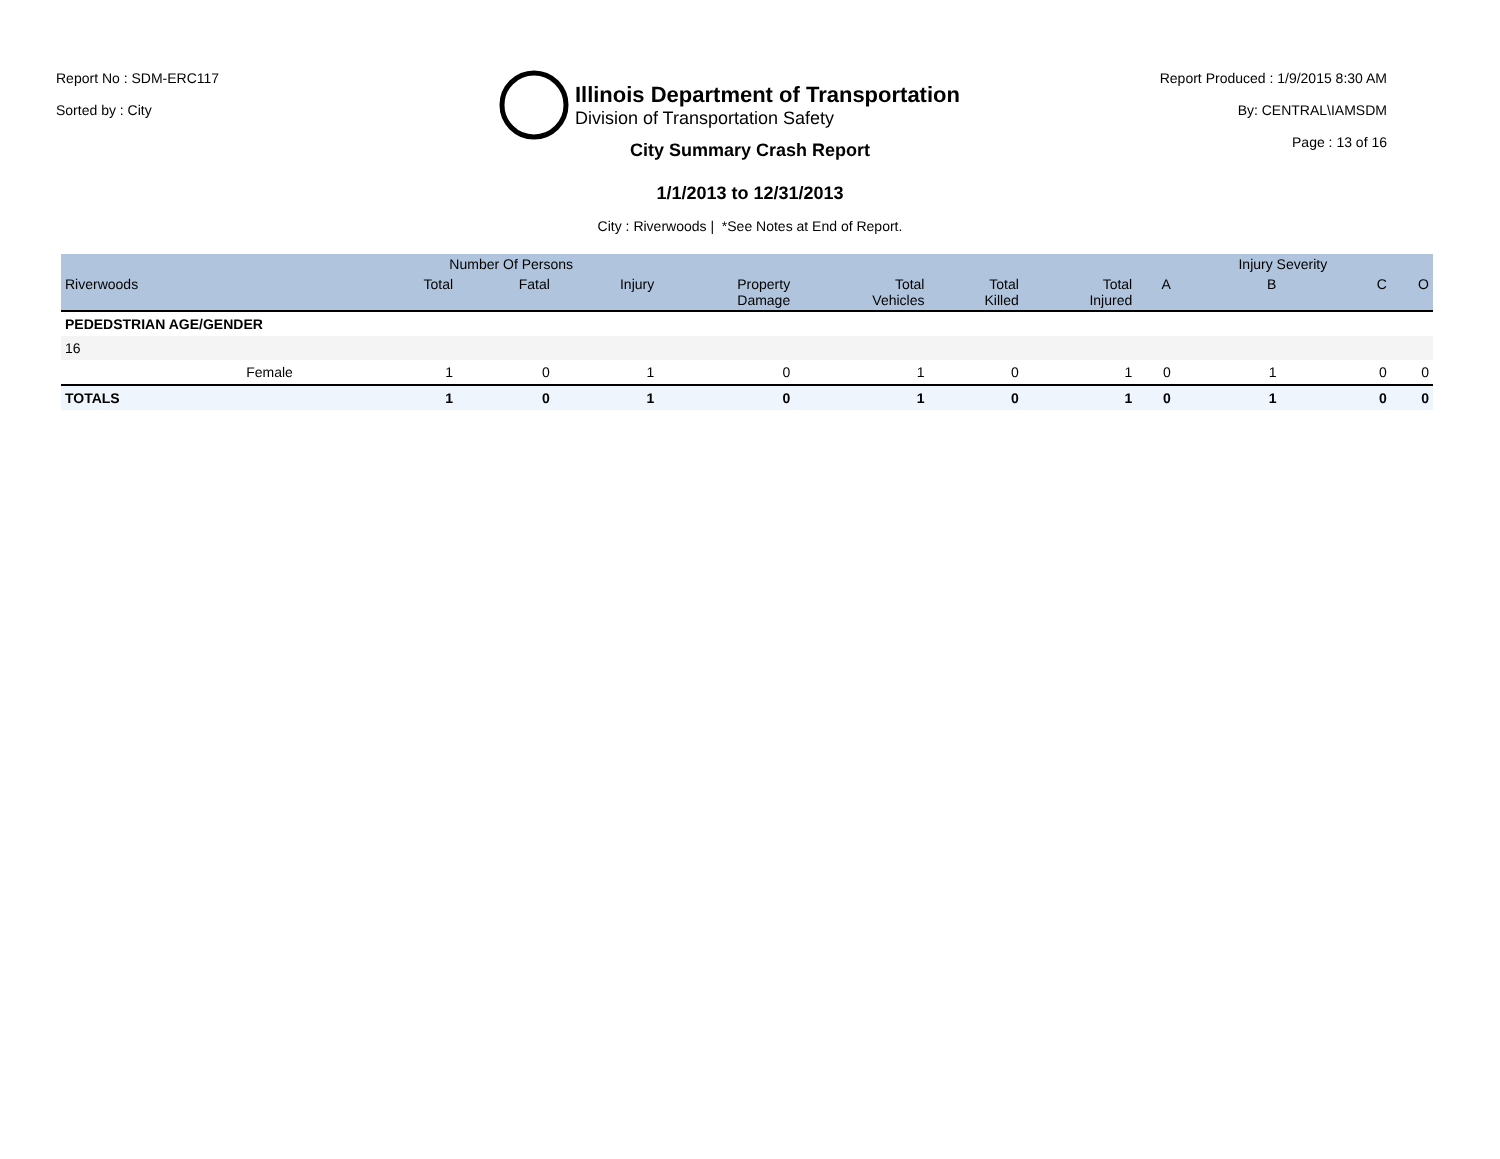Report No : SDM-ERC117
Sorted by : City
Illinois Department of Transportation
Division of Transportation Safety
Report Produced : 1/9/2015 8:30 AM
By: CENTRAL\IAMSDM
Page : 13 of 16
City Summary Crash Report
1/1/2013 to 12/31/2013
City : Riverwoods | *See Notes at End of Report.
| | | Number Of Persons | | | | | | | | Injury Severity | | |
| --- | --- | --- | --- | --- | --- | --- | --- | --- | --- | --- | --- | --- |
| Riverwoods | | Total | Fatal | Injury | Property Damage | Total Vehicles | Total Killed | Total Injured | A | B | C | O |
| PEDEDSTRIAN AGE/GENDER | | | | | | | | | | | | |
| 16 | | | | | | | | | | | | |
| | Female | 1 | 0 | 1 | 0 | 1 | 0 | 1 | 0 | 1 | 0 | 0 |
| TOTALS | | 1 | 0 | 1 | 0 | 1 | 0 | 1 | 0 | 1 | 0 | 0 |